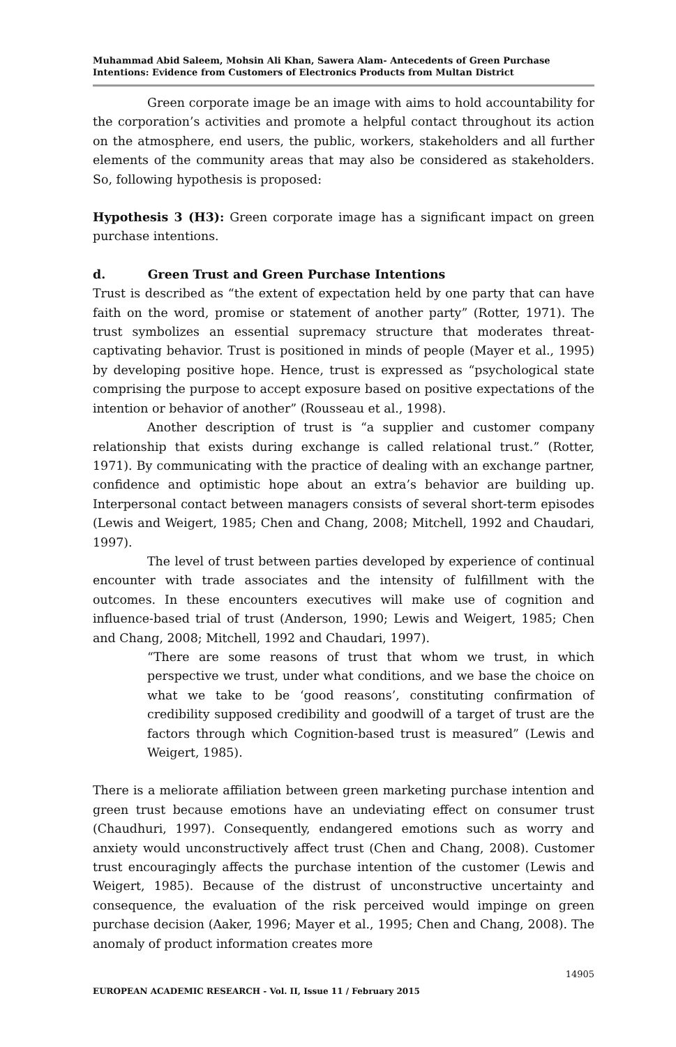Muhammad Abid Saleem, Mohsin Ali Khan, Sawera Alam- Antecedents of Green Purchase Intentions: Evidence from Customers of Electronics Products from Multan District
Green corporate image be an image with aims to hold accountability for the corporation’s activities and promote a helpful contact throughout its action on the atmosphere, end users, the public, workers, stakeholders and all further elements of the community areas that may also be considered as stakeholders. So, following hypothesis is proposed:
Hypothesis 3 (H3): Green corporate image has a significant impact on green purchase intentions.
d. Green Trust and Green Purchase Intentions
Trust is described as “the extent of expectation held by one party that can have faith on the word, promise or statement of another party” (Rotter, 1971). The trust symbolizes an essential supremacy structure that moderates threat-captivating behavior. Trust is positioned in minds of people (Mayer et al., 1995) by developing positive hope. Hence, trust is expressed as “psychological state comprising the purpose to accept exposure based on positive expectations of the intention or behavior of another” (Rousseau et al., 1998).
Another description of trust is “a supplier and customer company relationship that exists during exchange is called relational trust.” (Rotter, 1971). By communicating with the practice of dealing with an exchange partner, confidence and optimistic hope about an extra’s behavior are building up. Interpersonal contact between managers consists of several short-term episodes (Lewis and Weigert, 1985; Chen and Chang, 2008; Mitchell, 1992 and Chaudari, 1997).
The level of trust between parties developed by experience of continual encounter with trade associates and the intensity of fulfillment with the outcomes. In these encounters executives will make use of cognition and influence-based trial of trust (Anderson, 1990; Lewis and Weigert, 1985; Chen and Chang, 2008; Mitchell, 1992 and Chaudari, 1997).
“There are some reasons of trust that whom we trust, in which perspective we trust, under what conditions, and we base the choice on what we take to be ‘good reasons’, constituting confirmation of credibility supposed credibility and goodwill of a target of trust are the factors through which Cognition-based trust is measured” (Lewis and Weigert, 1985).
There is a meliorate affiliation between green marketing purchase intention and green trust because emotions have an undeviating effect on consumer trust (Chaudhuri, 1997). Consequently, endangered emotions such as worry and anxiety would unconstructively affect trust (Chen and Chang, 2008). Customer trust encouragingly affects the purchase intention of the customer (Lewis and Weigert, 1985). Because of the distrust of unconstructive uncertainty and consequence, the evaluation of the risk perceived would impinge on green purchase decision (Aaker, 1996; Mayer et al., 1995; Chen and Chang, 2008). The anomaly of product information creates more
14905
EUROPEAN ACADEMIC RESEARCH - Vol. II, Issue 11 / February 2015